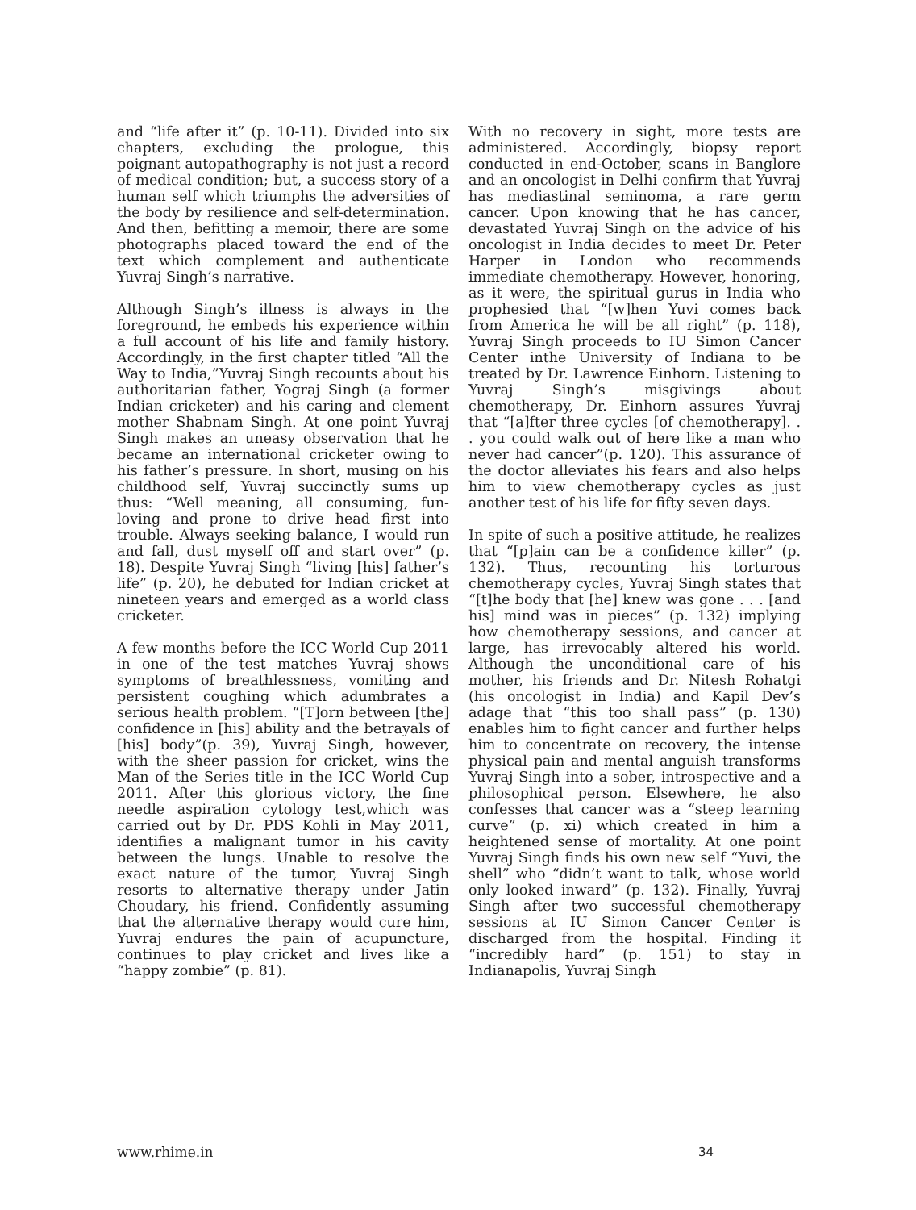and “life after it” (p. 10-11). Divided into six chapters, excluding the prologue, this poignant autopathography is not just a record of medical condition; but, a success story of a human self which triumphs the adversities of the body by resilience and self-determination. And then, befitting a memoir, there are some photographs placed toward the end of the text which complement and authenticate Yuvraj Singh’s narrative.
Although Singh’s illness is always in the foreground, he embeds his experience within a full account of his life and family history. Accordingly, in the first chapter titled “All the Way to India,”Yuvraj Singh recounts about his authoritarian father, Yograj Singh (a former Indian cricketer) and his caring and clement mother Shabnam Singh. At one point Yuvraj Singh makes an uneasy observation that he became an international cricketer owing to his father’s pressure. In short, musing on his childhood self, Yuvraj succinctly sums up thus: “Well meaning, all consuming, fun-loving and prone to drive head first into trouble. Always seeking balance, I would run and fall, dust myself off and start over” (p. 18). Despite Yuvraj Singh “living [his] father’s life” (p. 20), he debuted for Indian cricket at nineteen years and emerged as a world class cricketer.
A few months before the ICC World Cup 2011 in one of the test matches Yuvraj shows symptoms of breathlessness, vomiting and persistent coughing which adumbrates a serious health problem. “[T]orn between [the] confidence in [his] ability and the betrayals of [his] body”(p. 39), Yuvraj Singh, however, with the sheer passion for cricket, wins the Man of the Series title in the ICC World Cup 2011. After this glorious victory, the fine needle aspiration cytology test,which was carried out by Dr. PDS Kohli in May 2011, identifies a malignant tumor in his cavity between the lungs. Unable to resolve the exact nature of the tumor, Yuvraj Singh resorts to alternative therapy under Jatin Choudary, his friend. Confidently assuming that the alternative therapy would cure him, Yuvraj endures the pain of acupuncture, continues to play cricket and lives like a “happy zombie” (p. 81).
With no recovery in sight, more tests are administered. Accordingly, biopsy report conducted in end-October, scans in Banglore and an oncologist in Delhi confirm that Yuvraj has mediastinal seminoma, a rare germ cancer. Upon knowing that he has cancer, devastated Yuvraj Singh on the advice of his oncologist in India decides to meet Dr. Peter Harper in London who recommends immediate chemotherapy. However, honoring, as it were, the spiritual gurus in India who prophesied that “[w]hen Yuvi comes back from America he will be all right” (p. 118), Yuvraj Singh proceeds to IU Simon Cancer Center inthe University of Indiana to be treated by Dr. Lawrence Einhorn. Listening to Yuvraj Singh’s misgivings about chemotherapy, Dr. Einhorn assures Yuvraj that “[a]fter three cycles [of chemotherapy]. . . you could walk out of here like a man who never had cancer”(p. 120). This assurance of the doctor alleviates his fears and also helps him to view chemotherapy cycles as just another test of his life for fifty seven days.
In spite of such a positive attitude, he realizes that “[p]ain can be a confidence killer” (p. 132). Thus, recounting his torturous chemotherapy cycles, Yuvraj Singh states that “[t]he body that [he] knew was gone . . . [and his] mind was in pieces” (p. 132) implying how chemotherapy sessions, and cancer at large, has irrevocably altered his world. Although the unconditional care of his mother, his friends and Dr. Nitesh Rohatgi (his oncologist in India) and Kapil Dev’s adage that “this too shall pass” (p. 130) enables him to fight cancer and further helps him to concentrate on recovery, the intense physical pain and mental anguish transforms Yuvraj Singh into a sober, introspective and a philosophical person. Elsewhere, he also confesses that cancer was a “steep learning curve” (p. xi) which created in him a heightened sense of mortality. At one point Yuvraj Singh finds his own new self “Yuvi, the shell” who “didn’t want to talk, whose world only looked inward” (p. 132). Finally, Yuvraj Singh after two successful chemotherapy sessions at IU Simon Cancer Center is discharged from the hospital. Finding it “incredibly hard” (p. 151) to stay in Indianapolis, Yuvraj Singh
www.rhime.in 34